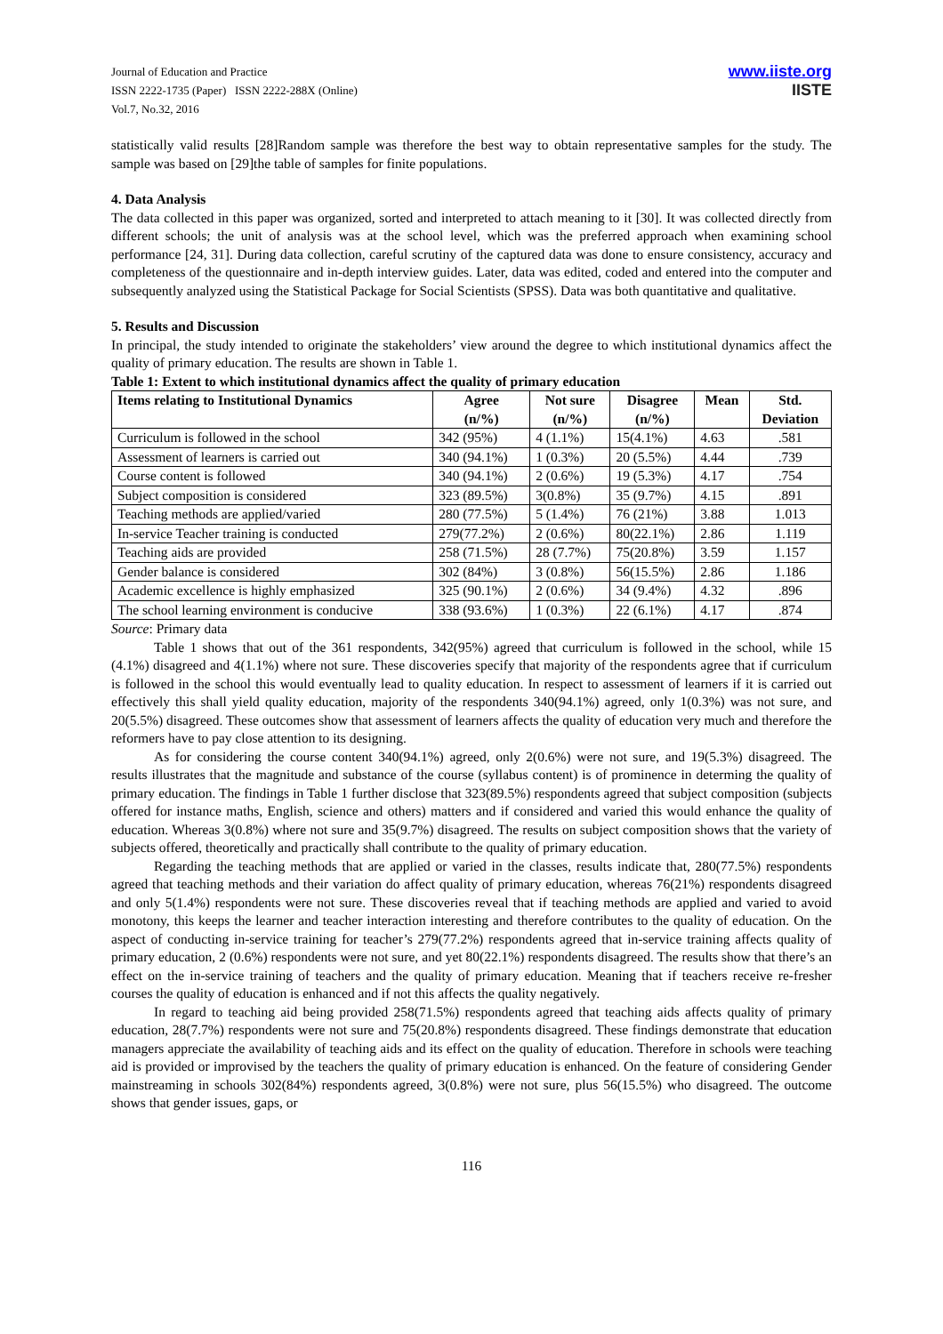Journal of Education and Practice
ISSN 2222-1735 (Paper) ISSN 2222-288X (Online)
Vol.7, No.32, 2016
www.iiste.org
IISTE
statistically valid results [28]Random sample was therefore the best way to obtain representative samples for the study. The sample was based on [29]the table of samples for finite populations.
4. Data Analysis
The data collected in this paper was organized, sorted and interpreted to attach meaning to it [30]. It was collected directly from different schools; the unit of analysis was at the school level, which was the preferred approach when examining school performance [24, 31]. During data collection, careful scrutiny of the captured data was done to ensure consistency, accuracy and completeness of the questionnaire and in-depth interview guides. Later, data was edited, coded and entered into the computer and subsequently analyzed using the Statistical Package for Social Scientists (SPSS). Data was both quantitative and qualitative.
5. Results and Discussion
In principal, the study intended to originate the stakeholders’ view around the degree to which institutional dynamics affect the quality of primary education. The results are shown in Table 1.
Table 1: Extent to which institutional dynamics affect the quality of primary education
| Items relating to Institutional Dynamics | Agree (n/%) | Not sure (n/%) | Disagree (n/%) | Mean | Std. Deviation |
| --- | --- | --- | --- | --- | --- |
| Curriculum is followed in the school | 342 (95%) | 4 (1.1%) | 15(4.1%) | 4.63 | .581 |
| Assessment of learners is carried out | 340 (94.1%) | 1 (0.3%) | 20 (5.5%) | 4.44 | .739 |
| Course content is followed | 340 (94.1%) | 2 (0.6%) | 19 (5.3%) | 4.17 | .754 |
| Subject composition is considered | 323 (89.5%) | 3(0.8%) | 35 (9.7%) | 4.15 | .891 |
| Teaching methods are applied/varied | 280 (77.5%) | 5 (1.4%) | 76 (21%) | 3.88 | 1.013 |
| In-service Teacher training is conducted | 279(77.2%) | 2 (0.6%) | 80(22.1%) | 2.86 | 1.119 |
| Teaching aids are provided | 258 (71.5%) | 28 (7.7%) | 75(20.8%) | 3.59 | 1.157 |
| Gender balance is considered | 302 (84%) | 3 (0.8%) | 56(15.5%) | 2.86 | 1.186 |
| Academic excellence is highly emphasized | 325 (90.1%) | 2 (0.6%) | 34 (9.4%) | 4.32 | .896 |
| The school learning environment is conducive | 338 (93.6%) | 1 (0.3%) | 22 (6.1%) | 4.17 | .874 |
Source: Primary data
Table 1 shows that out of the 361 respondents, 342(95%) agreed that curriculum is followed in the school, while 15 (4.1%) disagreed and 4(1.1%) where not sure. These discoveries specify that majority of the respondents agree that if curriculum is followed in the school this would eventually lead to quality education. In respect to assessment of learners if it is carried out effectively this shall yield quality education, majority of the respondents 340(94.1%) agreed, only 1(0.3%) was not sure, and 20(5.5%) disagreed. These outcomes show that assessment of learners affects the quality of education very much and therefore the reformers have to pay close attention to its designing.
As for considering the course content 340(94.1%) agreed, only 2(0.6%) were not sure, and 19(5.3%) disagreed. The results illustrates that the magnitude and substance of the course (syllabus content) is of prominence in determing the quality of primary education. The findings in Table 1 further disclose that 323(89.5%) respondents agreed that subject composition (subjects offered for instance maths, English, science and others) matters and if considered and varied this would enhance the quality of education. Whereas 3(0.8%) where not sure and 35(9.7%) disagreed. The results on subject composition shows that the variety of subjects offered, theoretically and practically shall contribute to the quality of primary education.
Regarding the teaching methods that are applied or varied in the classes, results indicate that, 280(77.5%) respondents agreed that teaching methods and their variation do affect quality of primary education, whereas 76(21%) respondents disagreed and only 5(1.4%) respondents were not sure. These discoveries reveal that if teaching methods are applied and varied to avoid monotony, this keeps the learner and teacher interaction interesting and therefore contributes to the quality of education. On the aspect of conducting in-service training for teacher’s 279(77.2%) respondents agreed that in-service training affects quality of primary education, 2 (0.6%) respondents were not sure, and yet 80(22.1%) respondents disagreed. The results show that there’s an effect on the in-service training of teachers and the quality of primary education. Meaning that if teachers receive re-fresher courses the quality of education is enhanced and if not this affects the quality negatively.
In regard to teaching aid being provided 258(71.5%) respondents agreed that teaching aids affects quality of primary education, 28(7.7%) respondents were not sure and 75(20.8%) respondents disagreed. These findings demonstrate that education managers appreciate the availability of teaching aids and its effect on the quality of education. Therefore in schools were teaching aid is provided or improvised by the teachers the quality of primary education is enhanced. On the feature of considering Gender mainstreaming in schools 302(84%) respondents agreed, 3(0.8%) were not sure, plus 56(15.5%) who disagreed. The outcome shows that gender issues, gaps, or
116